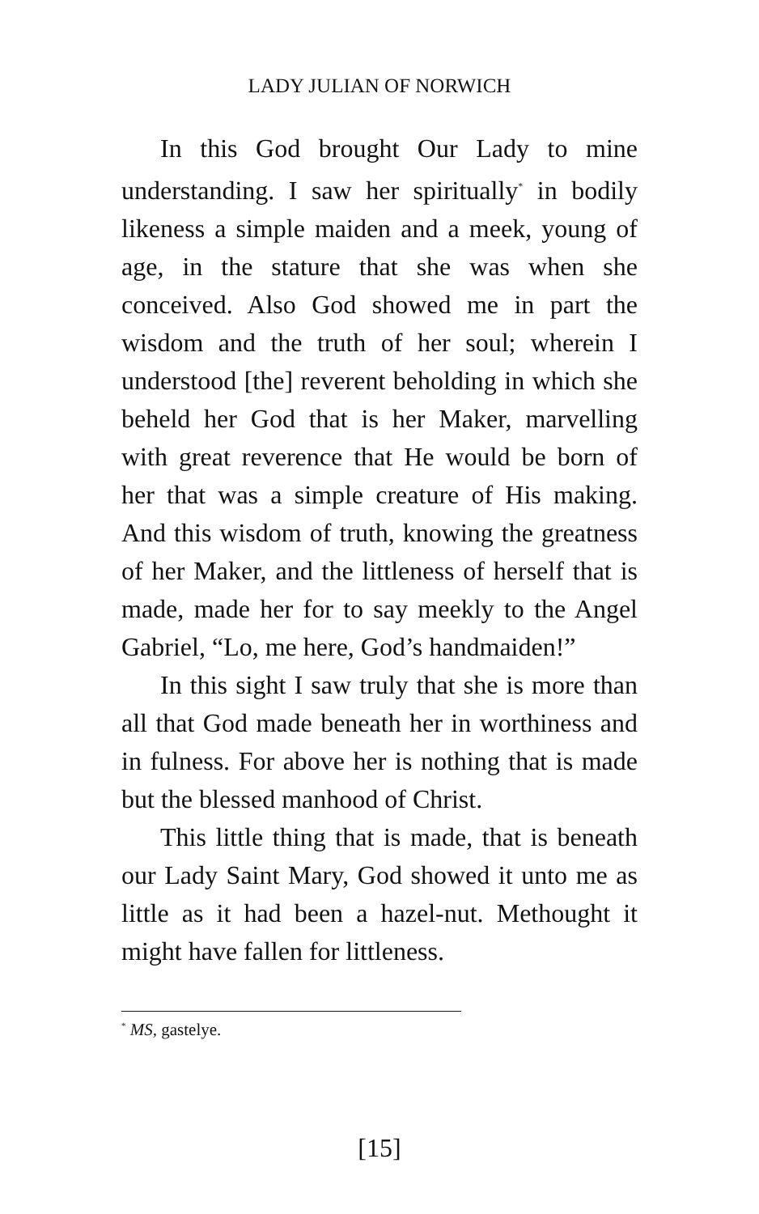LADY JULIAN OF NORWICH
In this God brought Our Lady to mine understanding. I saw her spiritually<sup>*</sup> in bodily likeness a simple maiden and a meek, young of age, in the stature that she was when she conceived. Also God showed me in part the wisdom and the truth of her soul; wherein I understood [the] reverent beholding in which she beheld her God that is her Maker, marvelling with great reverence that He would be born of her that was a simple creature of His making. And this wisdom of truth, knowing the greatness of her Maker, and the littleness of herself that is made, made her for to say meekly to the Angel Gabriel, “Lo, me here, God’s handmaiden!”
In this sight I saw truly that she is more than all that God made beneath her in worthiness and in fulness. For above her is nothing that is made but the blessed manhood of Christ.
This little thing that is made, that is beneath our Lady Saint Mary, God showed it unto me as little as it had been a hazel-nut. Methought it might have fallen for littleness.
<sup>*</sup> MS, gastelye.
[15]